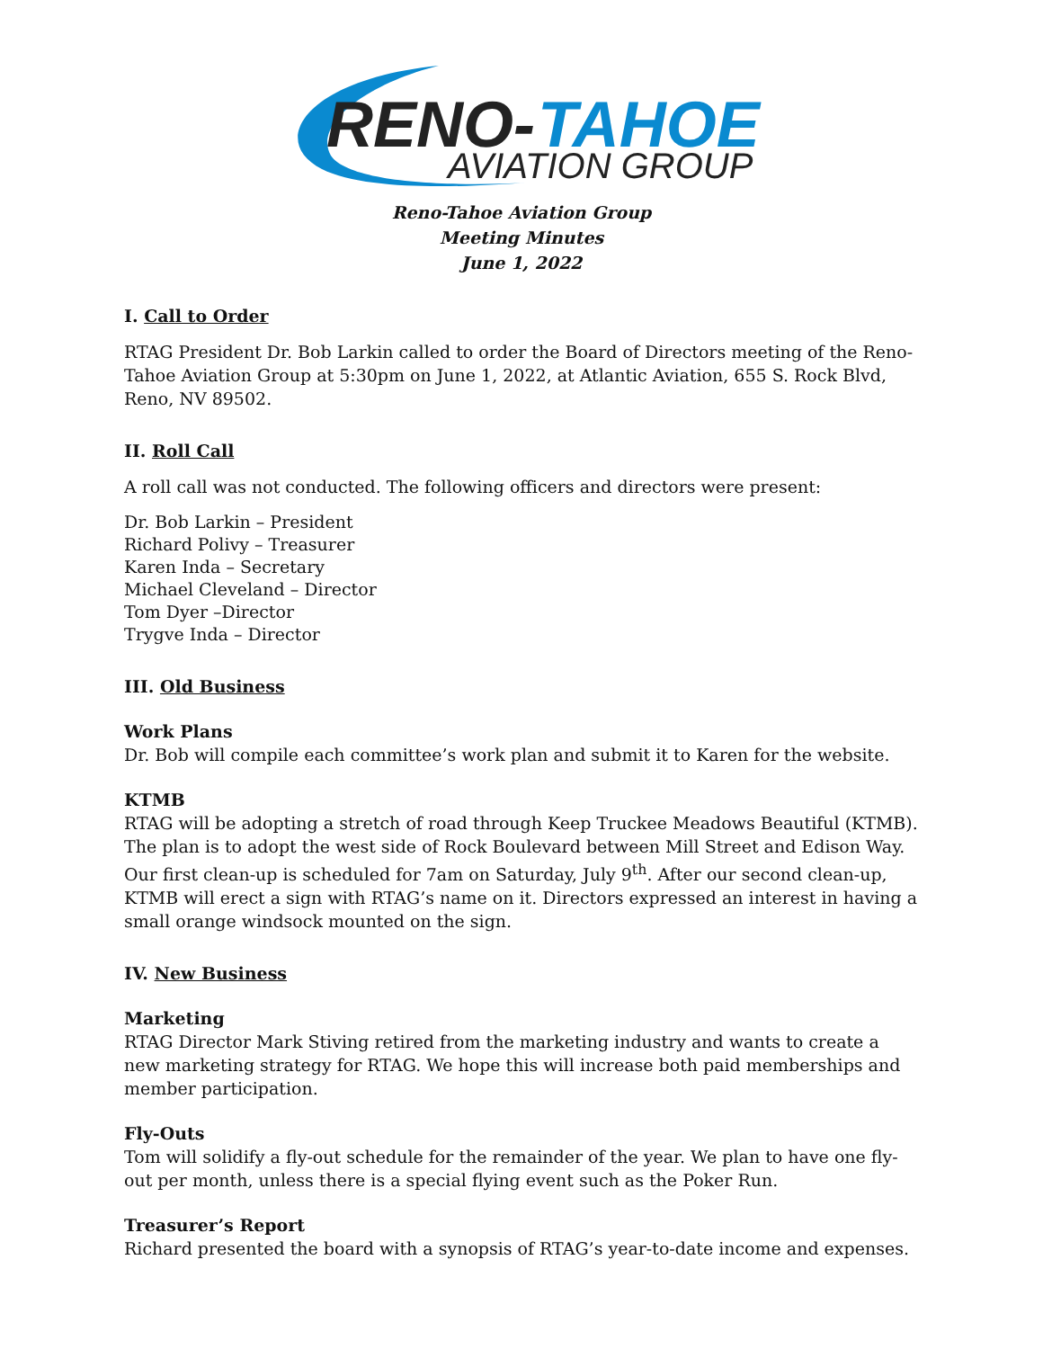RENO-
TAHOE
AVIATION GROUP
Reno-Tahoe Aviation Group
Meeting Minutes
June 1, 2022
I. Call to Order
RTAG President Dr. Bob Larkin called to order the Board of Directors meeting of the Reno-Tahoe Aviation Group at 5:30pm on June 1, 2022, at Atlantic Aviation, 655 S. Rock Blvd, Reno, NV 89502.
II. Roll Call
A roll call was not conducted. The following officers and directors were present:
Dr. Bob Larkin – President
Richard Polivy – Treasurer
Karen Inda – Secretary
Michael Cleveland – Director
Tom Dyer –Director
Trygve Inda – Director
III. Old Business
Work Plans
Dr. Bob will compile each committee’s work plan and submit it to Karen for the website.
KTMB
RTAG will be adopting a stretch of road through Keep Truckee Meadows Beautiful (KTMB). The plan is to adopt the west side of Rock Boulevard between Mill Street and Edison Way. Our first clean-up is scheduled for 7am on Saturday, July 9<sup>th</sup>. After our second clean-up, KTMB will erect a sign with RTAG’s name on it. Directors expressed an interest in having a small orange windsock mounted on the sign.
IV. New Business
Marketing
RTAG Director Mark Stiving retired from the marketing industry and wants to create a new marketing strategy for RTAG. We hope this will increase both paid memberships and member participation.
Fly-Outs
Tom will solidify a fly-out schedule for the remainder of the year. We plan to have one fly-out per month, unless there is a special flying event such as the Poker Run.
Treasurer’s Report
Richard presented the board with a synopsis of RTAG’s year-to-date income and expenses.